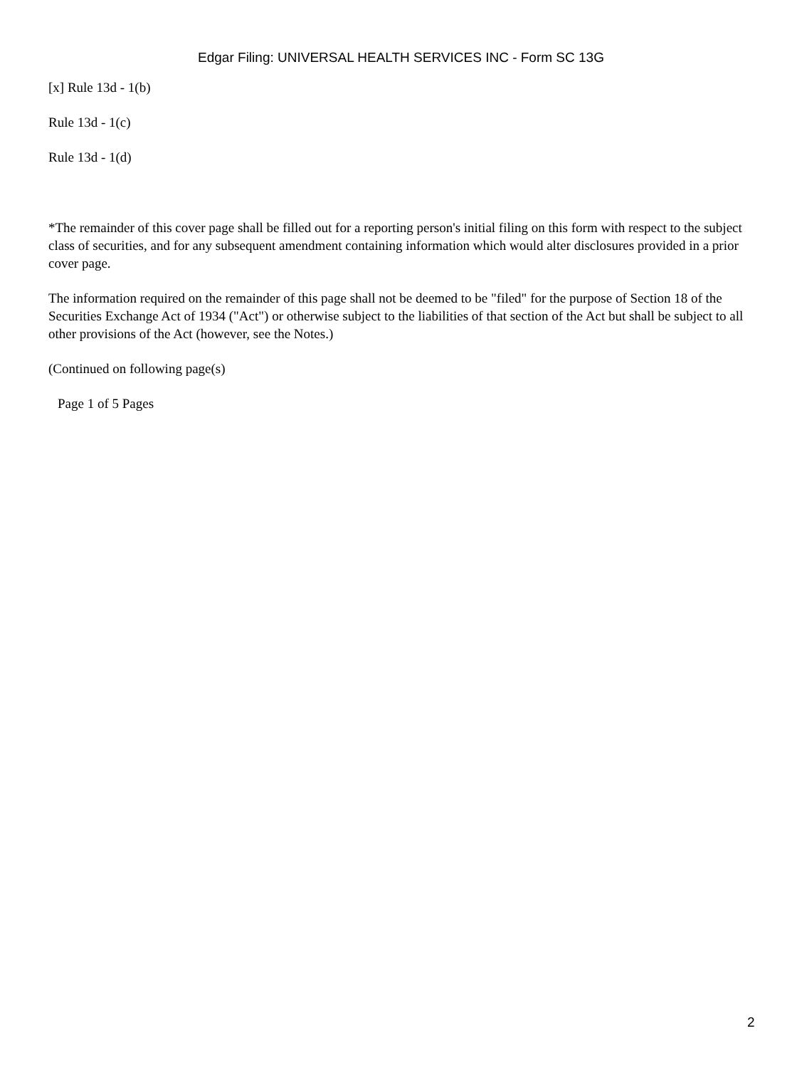Edgar Filing: UNIVERSAL HEALTH SERVICES INC - Form SC 13G
[x] Rule 13d - 1(b)
Rule 13d - 1(c)
Rule 13d - 1(d)
*The remainder of this cover page shall be filled out for a reporting person's initial filing on this form with respect to the subject class of securities, and for any subsequent amendment containing information which would alter disclosures provided in a prior cover page.
The information required on the remainder of this page shall not be deemed to be "filed" for the purpose of Section 18 of the Securities Exchange Act of 1934 ("Act") or otherwise subject to the liabilities of that section of the Act but shall be subject to all other provisions of the Act (however, see the Notes.)
(Continued on following page(s)
Page 1 of 5 Pages
2